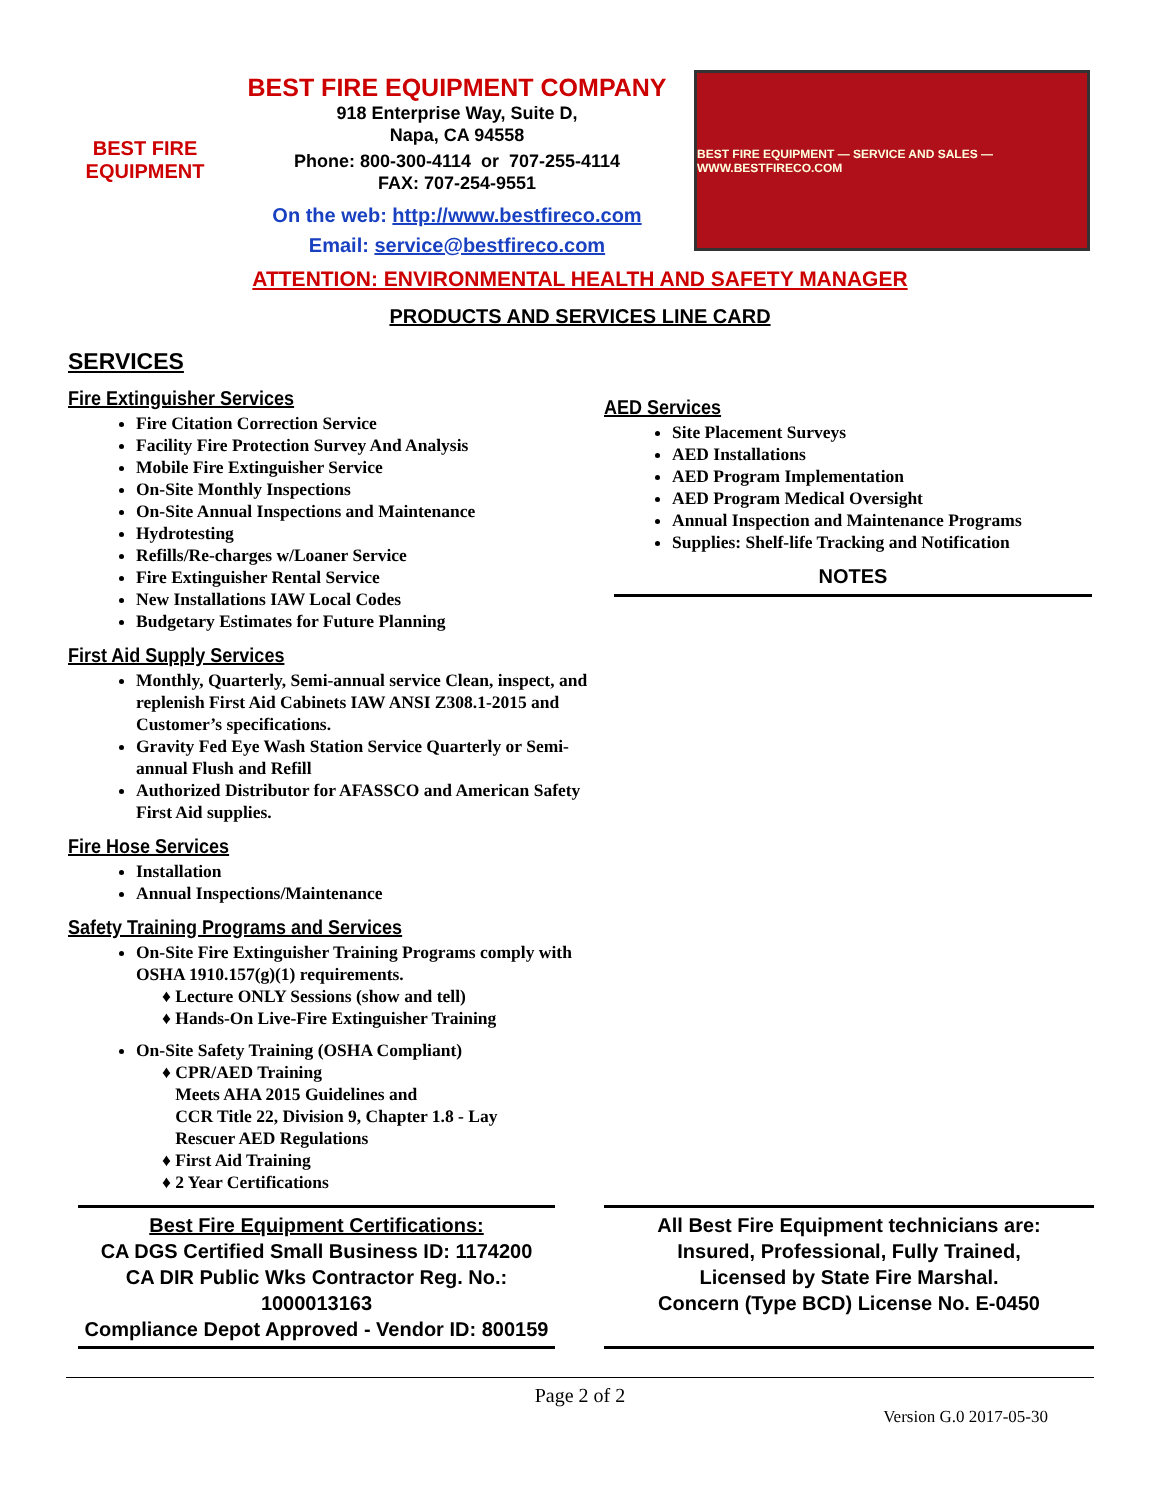BEST FIRE
EQUIPMENT
BEST FIRE EQUIPMENT COMPANY
918 Enterprise Way, Suite D,
Napa, CA 94558
Phone: 800-300-4114 or 707-255-4114
FAX: 707-254-9551
On the web: http://www.bestfireco.com
Email: service@bestfireco.com
BEST FIRE EQUIPMENT — SERVICE AND SALES — WWW.BESTFIRECO.COM
ATTENTION: ENVIRONMENTAL HEALTH AND SAFETY MANAGER
PRODUCTS AND SERVICES LINE CARD
SERVICES
Fire Extinguisher Services
Fire Citation Correction Service
Facility Fire Protection Survey And Analysis
Mobile Fire Extinguisher Service
On-Site Monthly Inspections
On-Site Annual Inspections and Maintenance
Hydrotesting
Refills/Re-charges w/Loaner Service
Fire Extinguisher Rental Service
New Installations IAW Local Codes
Budgetary Estimates for Future Planning
First Aid Supply Services
Monthly, Quarterly, Semi-annual service Clean, inspect, and replenish First Aid Cabinets IAW ANSI Z308.1-2015 and Customer’s specifications.
Gravity Fed Eye Wash Station Service Quarterly or Semi-annual Flush and Refill
Authorized Distributor for AFASSCO and American Safety First Aid supplies.
Fire Hose Services
Installation
Annual Inspections/Maintenance
Safety Training Programs and Services
On-Site Fire Extinguisher Training Programs comply with OSHA 1910.157(g)(1) requirements.
♦ Lecture ONLY Sessions (show and tell)
♦ Hands-On Live-Fire Extinguisher Training
On-Site Safety Training (OSHA Compliant)
♦ CPR/AED Training
Meets AHA 2015 Guidelines and
CCR Title 22, Division 9, Chapter 1.8 - Lay
Rescuer AED Regulations
♦ First Aid Training
♦ 2 Year Certifications
AED Services
Site Placement Surveys
AED Installations
AED Program Implementation
AED Program Medical Oversight
Annual Inspection and Maintenance Programs
Supplies: Shelf-life Tracking and Notification
NOTES
Best Fire Equipment Certifications:
CA DGS Certified Small Business ID: 1174200
CA DIR Public Wks Contractor Reg. No.: 1000013163
Compliance Depot Approved - Vendor ID: 800159
All Best Fire Equipment technicians are:
Insured, Professional, Fully Trained,
Licensed by State Fire Marshal.
Concern (Type BCD) License No. E-0450
Page 2 of 2
Version G.0 2017-05-30